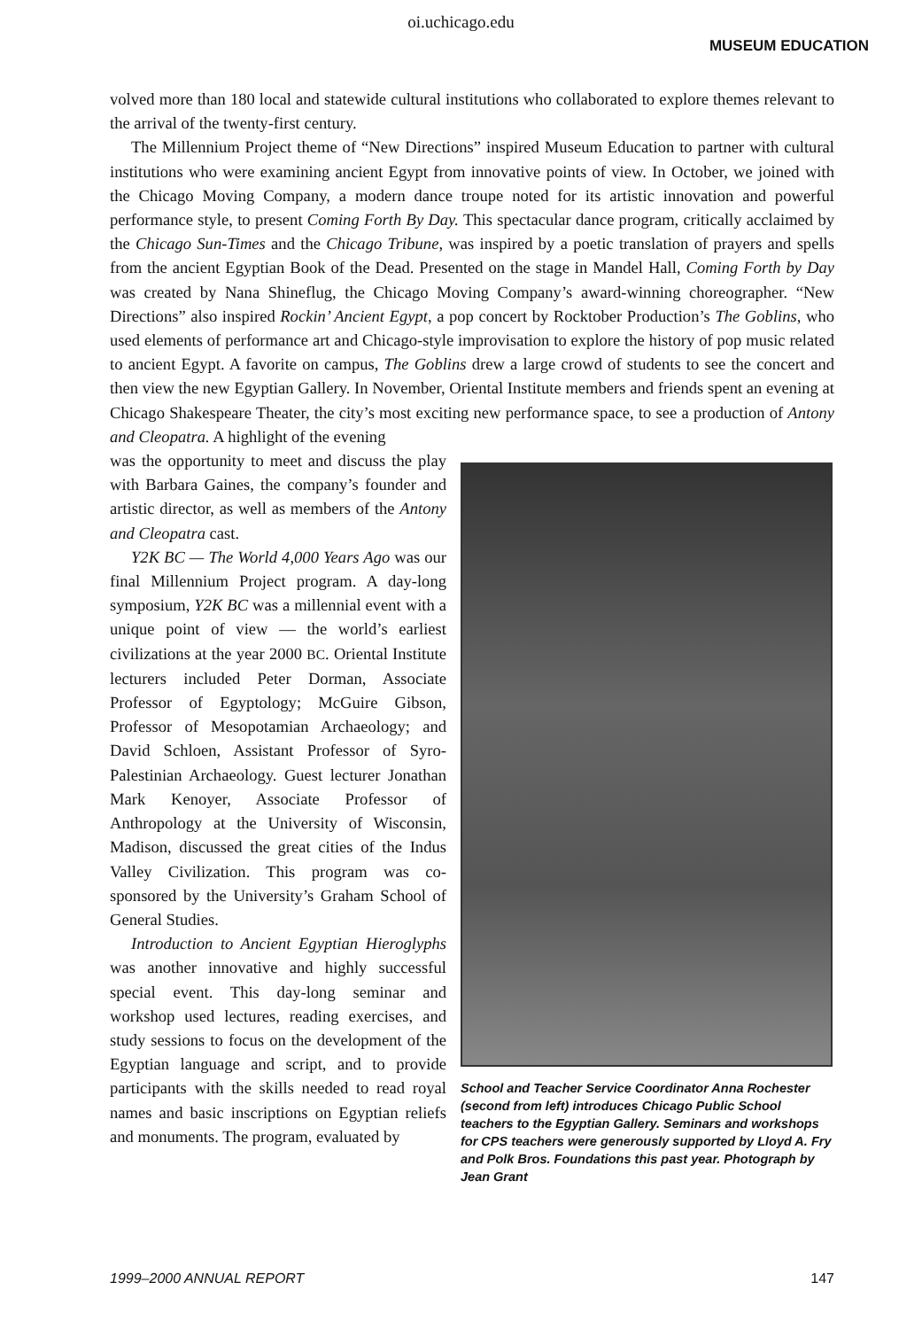oi.uchicago.edu
MUSEUM EDUCATION
volved more than 180 local and statewide cultural institutions who collaborated to explore themes relevant to the arrival of the twenty-first century.
The Millennium Project theme of “New Directions” inspired Museum Education to partner with cultural institutions who were examining ancient Egypt from innovative points of view. In October, we joined with the Chicago Moving Company, a modern dance troupe noted for its artistic innovation and powerful performance style, to present Coming Forth By Day. This spectacular dance program, critically acclaimed by the Chicago Sun-Times and the Chicago Tribune, was inspired by a poetic translation of prayers and spells from the ancient Egyptian Book of the Dead. Presented on the stage in Mandel Hall, Coming Forth by Day was created by Nana Shineflug, the Chicago Moving Company’s award-winning choreographer. “New Directions” also inspired Rockin’ Ancient Egypt, a pop concert by Rocktober Production’s The Goblins, who used elements of performance art and Chicago-style improvisation to explore the history of pop music related to ancient Egypt. A favorite on campus, The Goblins drew a large crowd of students to see the concert and then view the new Egyptian Gallery. In November, Oriental Institute members and friends spent an evening at Chicago Shakespeare Theater, the city’s most exciting new performance space, to see a production of Antony and Cleopatra. A highlight of the evening
was the opportunity to meet and discuss the play with Barbara Gaines, the company’s founder and artistic director, as well as members of the Antony and Cleopatra cast.
Y2K BC — The World 4,000 Years Ago was our final Millennium Project program. A day-long symposium, Y2K BC was a millennial event with a unique point of view — the world’s earliest civilizations at the year 2000 BC. Oriental Institute lecturers included Peter Dorman, Associate Professor of Egyptology; McGuire Gibson, Professor of Mesopotamian Archaeology; and David Schloen, Assistant Professor of Syro-Palestinian Archaeology. Guest lecturer Jonathan Mark Kenoyer, Associate Professor of Anthropology at the University of Wisconsin, Madison, discussed the great cities of the Indus Valley Civilization. This program was co-sponsored by the University’s Graham School of General Studies.
Introduction to Ancient Egyptian Hieroglyphs was another innovative and highly successful special event. This day-long seminar and workshop used lectures, reading exercises, and study sessions to focus on the development of the Egyptian language and script, and to provide participants with the skills needed to read royal names and basic inscriptions on Egyptian reliefs and monuments. The program, evaluated by
School and Teacher Service Coordinator Anna Rochester (second from left) introduces Chicago Public School teachers to the Egyptian Gallery. Seminars and workshops for CPS teachers were generously supported by Lloyd A. Fry and Polk Bros. Foundations this past year. Photograph by Jean Grant
1999–2000 ANNUAL REPORT 147